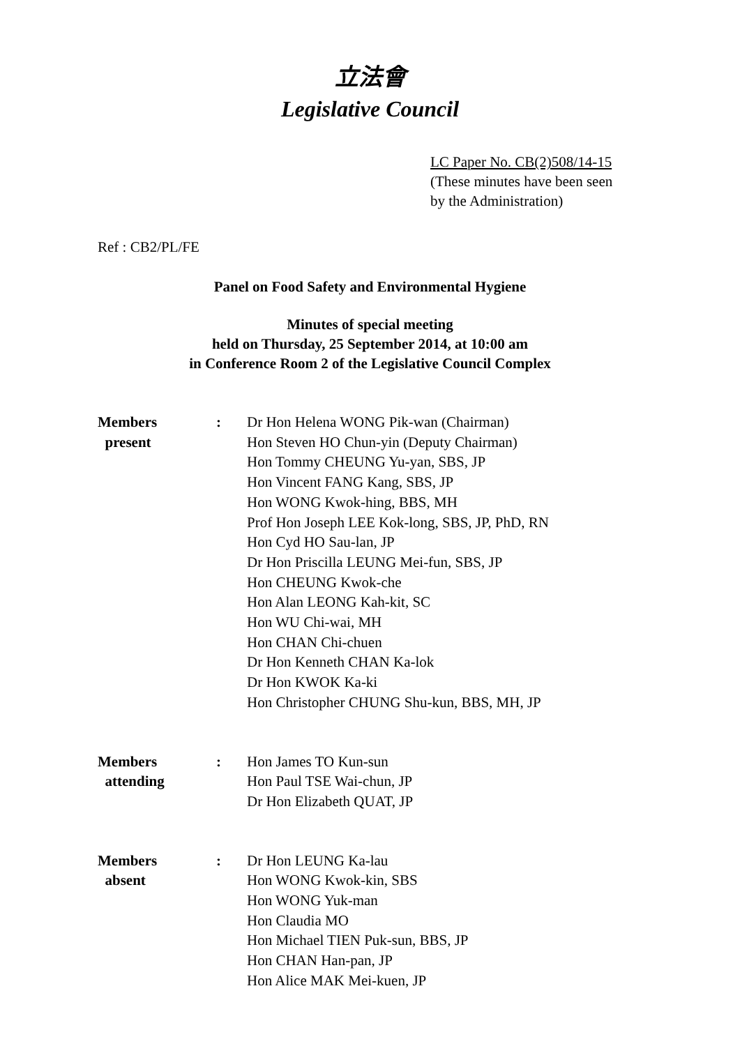立法會
Legislative Council
LC Paper No. CB(2)508/14-15
(These minutes have been seen
by the Administration)
Ref : CB2/PL/FE
Panel on Food Safety and Environmental Hygiene
Minutes of special meeting
held on Thursday, 25 September 2014, at 10:00 am
in Conference Room 2 of the Legislative Council Complex
| Members present | : | Dr Hon Helena WONG Pik-wan (Chairman) Hon Steven HO Chun-yin (Deputy Chairman) Hon Tommy CHEUNG Yu-yan, SBS, JP Hon Vincent FANG Kang, SBS, JP Hon WONG Kwok-hing, BBS, MH Prof Hon Joseph LEE Kok-long, SBS, JP, PhD, RN Hon Cyd HO Sau-lan, JP Dr Hon Priscilla LEUNG Mei-fun, SBS, JP Hon CHEUNG Kwok-che Hon Alan LEONG Kah-kit, SC Hon WU Chi-wai, MH Hon CHAN Chi-chuen Dr Hon Kenneth CHAN Ka-lok Dr Hon KWOK Ka-ki Hon Christopher CHUNG Shu-kun, BBS, MH, JP |
| Members attending | : | Hon James TO Kun-sun Hon Paul TSE Wai-chun, JP Dr Hon Elizabeth QUAT, JP |
| Members absent | : | Dr Hon LEUNG Ka-lau Hon WONG Kwok-kin, SBS Hon WONG Yuk-man Hon Claudia MO Hon Michael TIEN Puk-sun, BBS, JP Hon CHAN Han-pan, JP Hon Alice MAK Mei-kuen, JP |